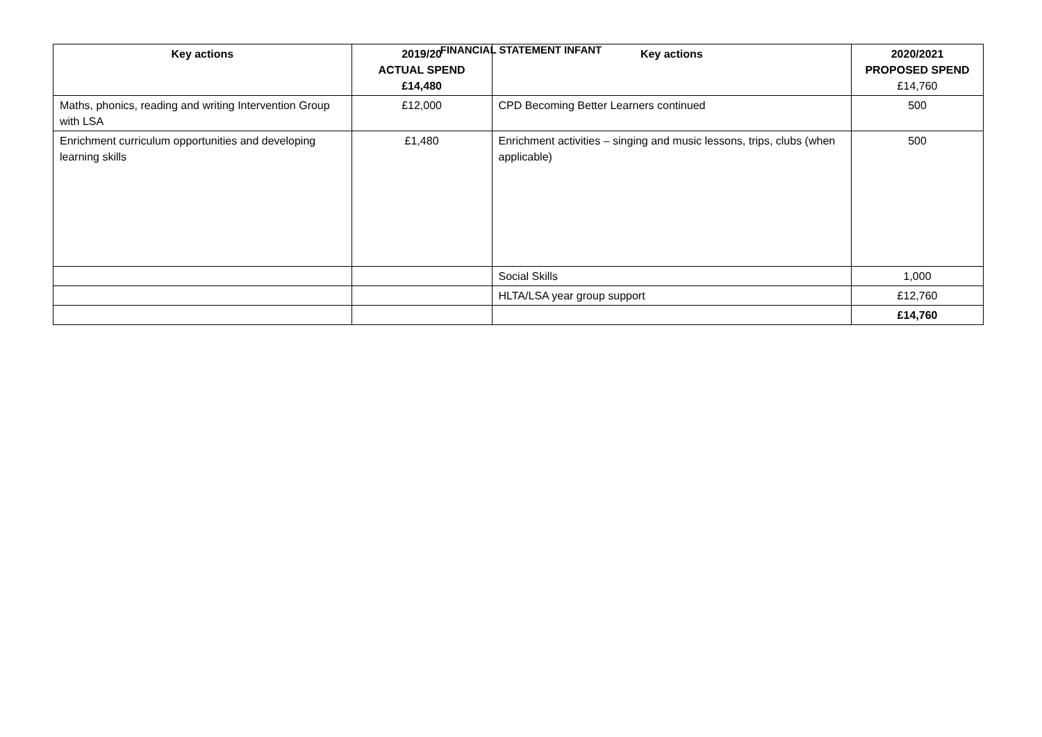FINANCIAL STATEMENT INFANT
| Key actions | 2019/20 ACTUAL SPEND £14,480 | Key actions | 2020/2021 PROPOSED SPEND £14,760 |
| --- | --- | --- | --- |
| Maths, phonics, reading and writing Intervention Group with LSA | £12,000 | CPD Becoming Better Learners continued | 500 |
| Enrichment curriculum opportunities and developing learning skills | £1,480 | Enrichment activities – singing and music lessons, trips, clubs (when applicable) | 500 |
| | | Social Skills | 1,000 |
| | | HLTA/LSA year group support | £12,760 |
| | | | £14,760 |